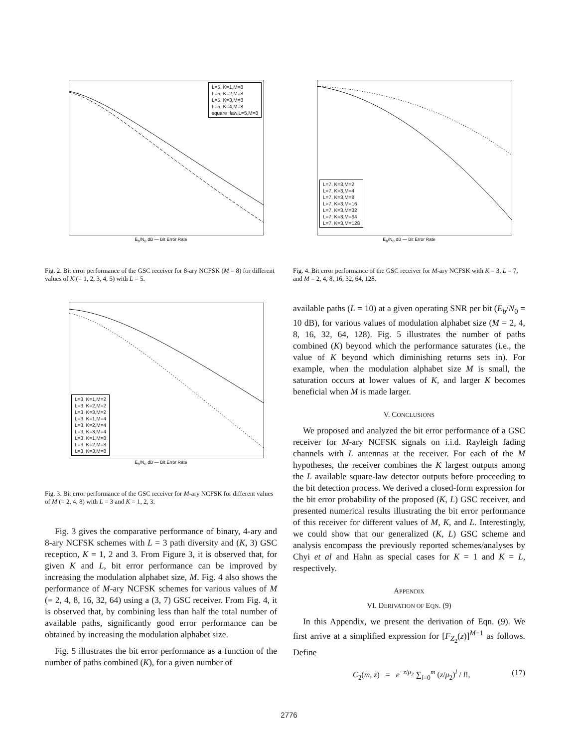L=5, K=1,M=8
L=5, K=2,M=8
L=5, K=3,M=8
L=5, K=4,M=8
square−law,L=5,M=8
E<sub>b</sub>/N<sub>0</sub> dB — Bit Error Rate
Fig. 2. Bit error performance of the GSC receiver for 8-ary NCFSK (M = 8) for different values of K (= 1, 2, 3, 4, 5) with L = 5.
L=3, K=1,M=2
L=3, K=2,M=2
L=3, K=3,M=2
L=3, K=1,M=4
L=3, K=2,M=4
L=3, K=3,M=4
L=3, K=1,M=8
L=3, K=2,M=8
L=3, K=3,M=8
E<sub>b</sub>/N<sub>0</sub> dB — Bit Error Rate
Fig. 3. Bit error performance of the GSC receiver for M-ary NCFSK for different values of M (= 2, 4, 8) with L = 3 and K = 1, 2, 3.
Fig. 3 gives the comparative performance of binary, 4-ary and 8-ary NCFSK schemes with L = 3 path diversity and (K, 3) GSC reception, K = 1, 2 and 3. From Figure 3, it is observed that, for given K and L, bit error performance can be improved by increasing the modulation alphabet size, M. Fig. 4 also shows the performance of M-ary NCFSK schemes for various values of M (= 2, 4, 8, 16, 32, 64) using a (3, 7) GSC receiver. From Fig. 4, it is observed that, by combining less than half the total number of available paths, significantly good error performance can be obtained by increasing the modulation alphabet size.
Fig. 5 illustrates the bit error performance as a function of the number of paths combined (K), for a given number of
L=7, K=3,M=2
L=7, K=3,M=4
L=7, K=3,M=8
L=7, K=3,M=16
L=7, K=3,M=32
L=7, K=3,M=64
L=7, K=3,M=128
E<sub>b</sub>/N<sub>0</sub> dB — Bit Error Rate
Fig. 4. Bit error performance of the GSC receiver for M-ary NCFSK with K = 3, L = 7, and M = 2, 4, 8, 16, 32, 64, 128.
available paths (L = 10) at a given operating SNR per bit (E<sub>b</sub>/N<sub>0</sub> = 10 dB), for various values of modulation alphabet size (M = 2, 4, 8, 16, 32, 64, 128). Fig. 5 illustrates the number of paths combined (K) beyond which the performance saturates (i.e., the value of K beyond which diminishing returns sets in). For example, when the modulation alphabet size M is small, the saturation occurs at lower values of K, and larger K becomes beneficial when M is made larger.
V. CONCLUSIONS
We proposed and analyzed the bit error performance of a GSC receiver for M-ary NCFSK signals on i.i.d. Rayleigh fading channels with L antennas at the receiver. For each of the M hypotheses, the receiver combines the K largest outputs among the L available square-law detector outputs before proceeding to the bit detection process. We derived a closed-form expression for the bit error probability of the proposed (K, L) GSC receiver, and presented numerical results illustrating the bit error performance of this receiver for different values of M, K, and L. Interestingly, we could show that our generalized (K, L) GSC scheme and analysis encompass the previously reported schemes/analyses by Chyi et al and Hahn as special cases for K = 1 and K = L, respectively.
APPENDIX
VI. DERIVATION OF EQN. (9)
In this Appendix, we present the derivation of Eqn. (9). We first arrive at a simplified expression for [F<sub>Z<sub>2</sub></sub>(z)]<sup>M−1</sup> as follows. Define
C<sub>2</sub>(m, z) = e<sup>−z/μ<sub>2</sub></sup> ∑<sub>l=0</sub><sup>m</sup> (z/μ<sub>2</sub>)<sup>l</sup> / l!, (17)
2776